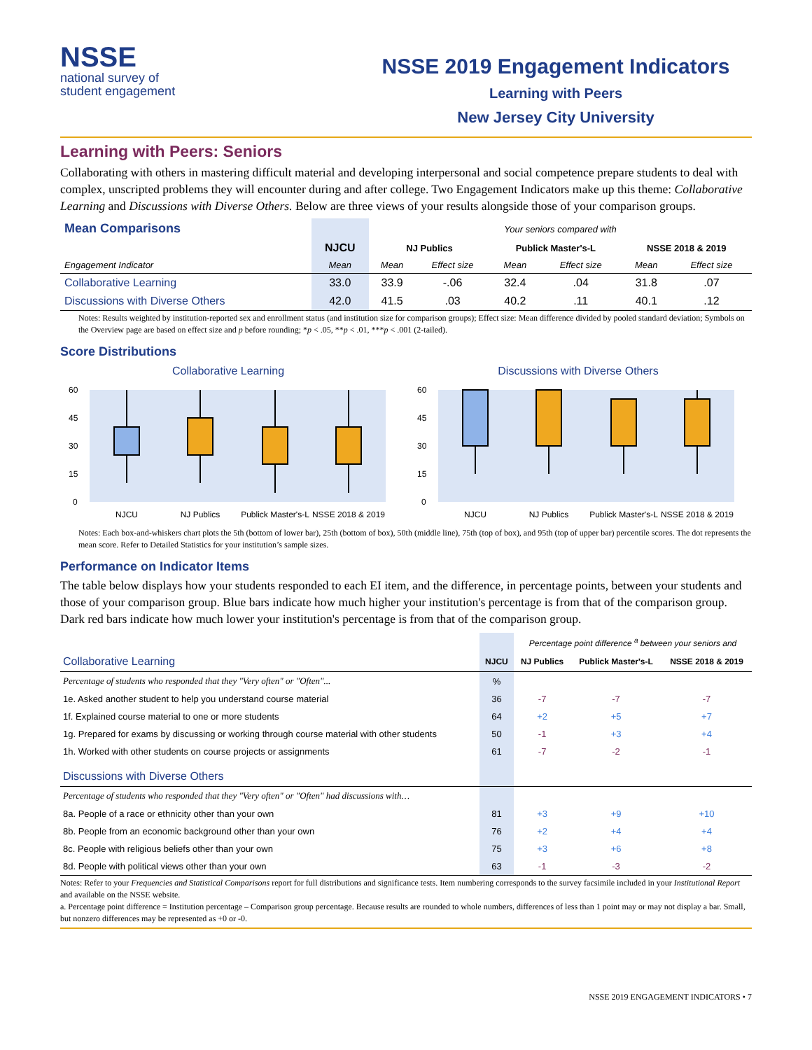NSSE
national survey of
student engagement
NSSE 2019 Engagement Indicators
Learning with Peers
New Jersey City University
Learning with Peers: Seniors
Collaborating with others in mastering difficult material and developing interpersonal and social competence prepare students to deal with complex, unscripted problems they will encounter during and after college. Two Engagement Indicators make up this theme: Collaborative Learning and Discussions with Diverse Others. Below are three views of your results alongside those of your comparison groups.
| Mean Comparisons | | Your seniors compared with | | | | | |
| | NJCU | NJ Publics | | Publick Master's-L | | NSSE 2018 & 2019 | |
| Engagement Indicator | Mean | Mean | Effect size | Mean | Effect size | Mean | Effect size |
| Collaborative Learning | 33.0 | 33.9 | -.06 | 32.4 | .04 | 31.8 | .07 |
| Discussions with Diverse Others | 42.0 | 41.5 | .03 | 40.2 | .11 | 40.1 | .12 |
Notes: Results weighted by institution-reported sex and enrollment status (and institution size for comparison groups); Effect size: Mean difference divided by pooled standard deviation; Symbols on the Overview page are based on effect size and p before rounding; *p < .05, **p < .01, ***p < .001 (2-tailed).
Score Distributions
Collaborative Learning
Discussions with Diverse Others
60
45
30
15
0
60
45
30
15
0
NJCU
NJ Publics
Publick Master's-L
NSSE 2018 & 2019
NJCU
NJ Publics
Publick Master's-L
NSSE 2018 & 2019
Notes: Each box-and-whiskers chart plots the 5th (bottom of lower bar), 25th (bottom of box), 50th (middle line), 75th (top of box), and 95th (top of upper bar) percentile scores. The dot represents the mean score. Refer to Detailed Statistics for your institution’s sample sizes.
Performance on Indicator Items
The table below displays how your students responded to each EI item, and the difference, in percentage points, between your students and those of your comparison group. Blue bars indicate how much higher your institution's percentage is from that of the comparison group. Dark red bars indicate how much lower your institution's percentage is from that of the comparison group.
| | | Percentage point difference <sup>a</sup> between your seniors and | | |
| Collaborative Learning | NJCU | NJ Publics | Publick Master's-L | NSSE 2018 & 2019 |
| Percentage of students who responded that they "Very often" or "Often"... | % | | | |
| 1e. Asked another student to help you understand course material | 36 | -7 | -7 | -7 |
| 1f. Explained course material to one or more students | 64 | +2 | +5 | +7 |
| 1g. Prepared for exams by discussing or working through course material with other students | 50 | -1 | +3 | +4 |
| 1h. Worked with other students on course projects or assignments | 61 | -7 | -2 | -1 |
| Discussions with Diverse Others | | | | |
| Percentage of students who responded that they "Very often" or "Often" had discussions with… | | | | |
| 8a. People of a race or ethnicity other than your own | 81 | +3 | +9 | +10 |
| 8b. People from an economic background other than your own | 76 | +2 | +4 | +4 |
| 8c. People with religious beliefs other than your own | 75 | +3 | +6 | +8 |
| 8d. People with political views other than your own | 63 | -1 | -3 | -2 |
Notes: Refer to your Frequencies and Statistical Comparisons report for full distributions and significance tests. Item numbering corresponds to the survey facsimile included in your Institutional Report and available on the NSSE website.
a. Percentage point difference = Institution percentage – Comparison group percentage. Because results are rounded to whole numbers, differences of less than 1 point may or may not display a bar. Small, but nonzero differences may be represented as +0 or -0.
NSSE 2019 ENGAGEMENT INDICATORS • 7